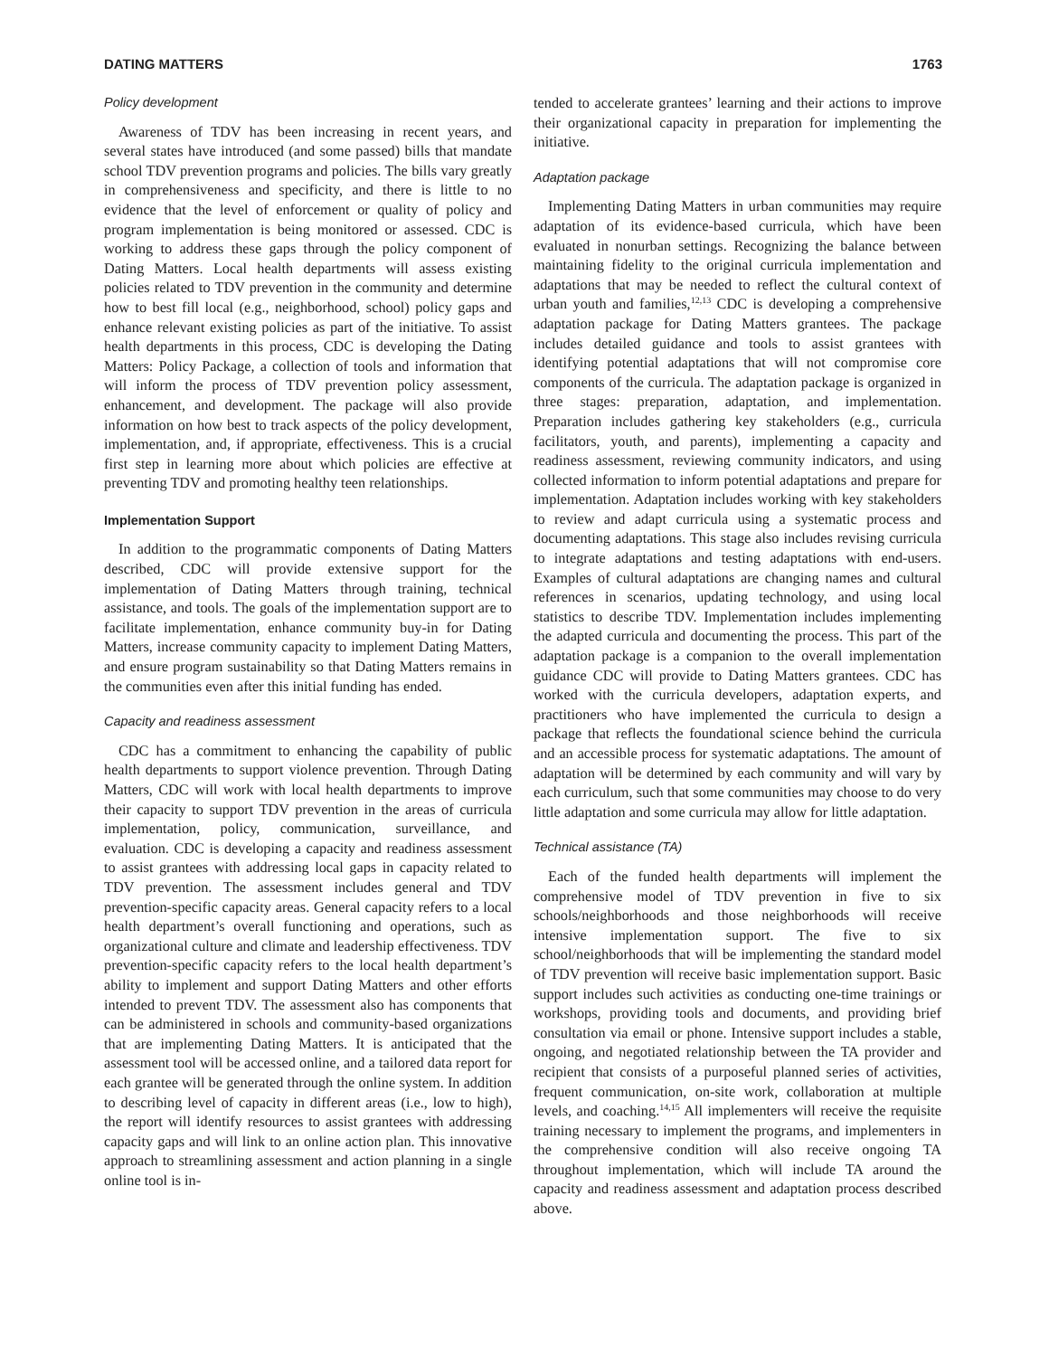DATING MATTERS 1763
Policy development
Awareness of TDV has been increasing in recent years, and several states have introduced (and some passed) bills that mandate school TDV prevention programs and policies. The bills vary greatly in comprehensiveness and specificity, and there is little to no evidence that the level of enforcement or quality of policy and program implementation is being monitored or assessed. CDC is working to address these gaps through the policy component of Dating Matters. Local health departments will assess existing policies related to TDV prevention in the community and determine how to best fill local (e.g., neighborhood, school) policy gaps and enhance relevant existing policies as part of the initiative. To assist health departments in this process, CDC is developing the Dating Matters: Policy Package, a collection of tools and information that will inform the process of TDV prevention policy assessment, enhancement, and development. The package will also provide information on how best to track aspects of the policy development, implementation, and, if appropriate, effectiveness. This is a crucial first step in learning more about which policies are effective at preventing TDV and promoting healthy teen relationships.
Implementation Support
In addition to the programmatic components of Dating Matters described, CDC will provide extensive support for the implementation of Dating Matters through training, technical assistance, and tools. The goals of the implementation support are to facilitate implementation, enhance community buy-in for Dating Matters, increase community capacity to implement Dating Matters, and ensure program sustainability so that Dating Matters remains in the communities even after this initial funding has ended.
Capacity and readiness assessment
CDC has a commitment to enhancing the capability of public health departments to support violence prevention. Through Dating Matters, CDC will work with local health departments to improve their capacity to support TDV prevention in the areas of curricula implementation, policy, communication, surveillance, and evaluation. CDC is developing a capacity and readiness assessment to assist grantees with addressing local gaps in capacity related to TDV prevention. The assessment includes general and TDV prevention-specific capacity areas. General capacity refers to a local health department’s overall functioning and operations, such as organizational culture and climate and leadership effectiveness. TDV prevention-specific capacity refers to the local health department’s ability to implement and support Dating Matters and other efforts intended to prevent TDV. The assessment also has components that can be administered in schools and community-based organizations that are implementing Dating Matters. It is anticipated that the assessment tool will be accessed online, and a tailored data report for each grantee will be generated through the online system. In addition to describing level of capacity in different areas (i.e., low to high), the report will identify resources to assist grantees with addressing capacity gaps and will link to an online action plan. This innovative approach to streamlining assessment and action planning in a single online tool is in-
tended to accelerate grantees’ learning and their actions to improve their organizational capacity in preparation for implementing the initiative.
Adaptation package
Implementing Dating Matters in urban communities may require adaptation of its evidence-based curricula, which have been evaluated in nonurban settings. Recognizing the balance between maintaining fidelity to the original curricula implementation and adaptations that may be needed to reflect the cultural context of urban youth and families,<sup>12,13</sup> CDC is developing a comprehensive adaptation package for Dating Matters grantees. The package includes detailed guidance and tools to assist grantees with identifying potential adaptations that will not compromise core components of the curricula. The adaptation package is organized in three stages: preparation, adaptation, and implementation. Preparation includes gathering key stakeholders (e.g., curricula facilitators, youth, and parents), implementing a capacity and readiness assessment, reviewing community indicators, and using collected information to inform potential adaptations and prepare for implementation. Adaptation includes working with key stakeholders to review and adapt curricula using a systematic process and documenting adaptations. This stage also includes revising curricula to integrate adaptations and testing adaptations with end-users. Examples of cultural adaptations are changing names and cultural references in scenarios, updating technology, and using local statistics to describe TDV. Implementation includes implementing the adapted curricula and documenting the process. This part of the adaptation package is a companion to the overall implementation guidance CDC will provide to Dating Matters grantees. CDC has worked with the curricula developers, adaptation experts, and practitioners who have implemented the curricula to design a package that reflects the foundational science behind the curricula and an accessible process for systematic adaptations. The amount of adaptation will be determined by each community and will vary by each curriculum, such that some communities may choose to do very little adaptation and some curricula may allow for little adaptation.
Technical assistance (TA)
Each of the funded health departments will implement the comprehensive model of TDV prevention in five to six schools/neighborhoods and those neighborhoods will receive intensive implementation support. The five to six school/neighborhoods that will be implementing the standard model of TDV prevention will receive basic implementation support. Basic support includes such activities as conducting one-time trainings or workshops, providing tools and documents, and providing brief consultation via email or phone. Intensive support includes a stable, ongoing, and negotiated relationship between the TA provider and recipient that consists of a purposeful planned series of activities, frequent communication, on-site work, collaboration at multiple levels, and coaching.<sup>14,15</sup> All implementers will receive the requisite training necessary to implement the programs, and implementers in the comprehensive condition will also receive ongoing TA throughout implementation, which will include TA around the capacity and readiness assessment and adaptation process described above.